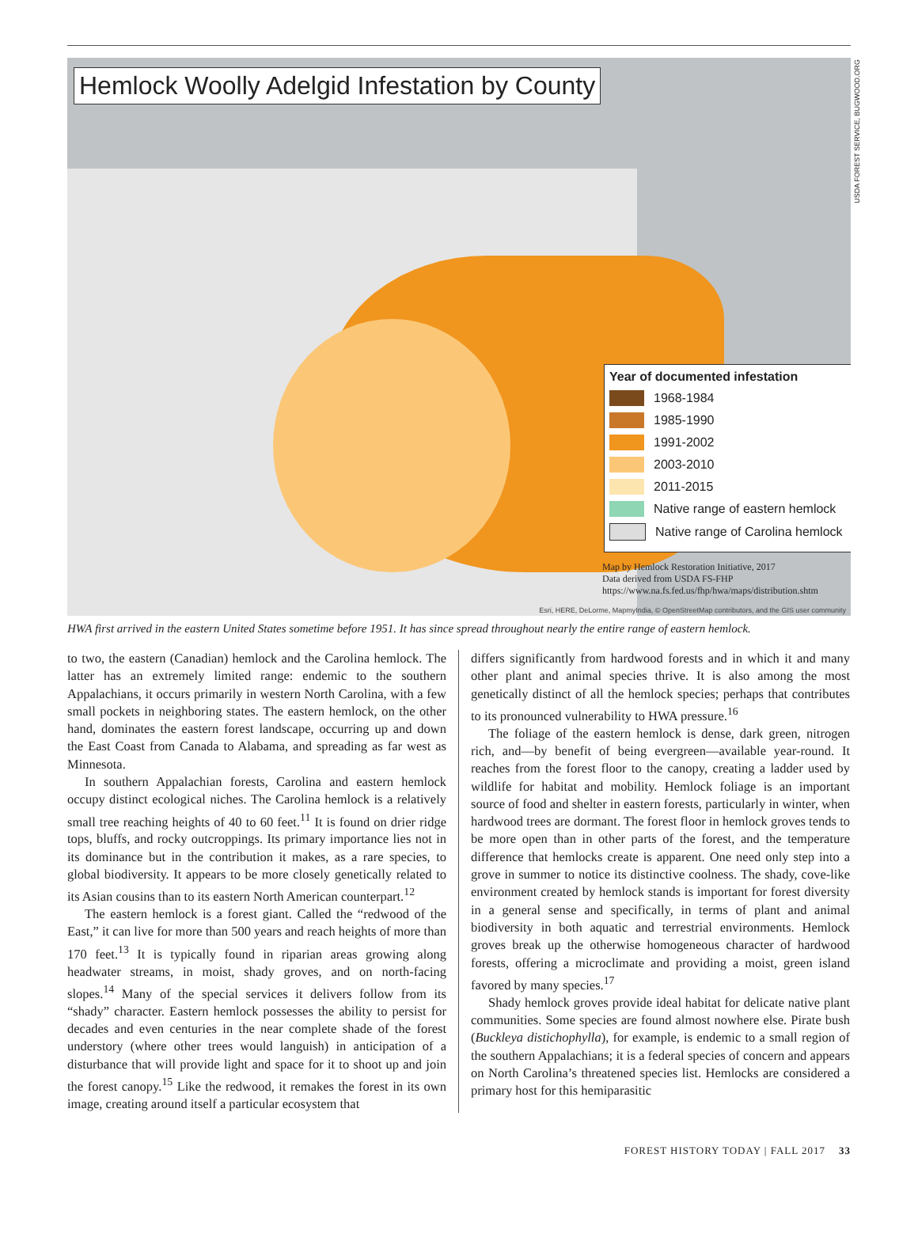Hemlock Woolly Adelgid Infestation by County
Year of documented infestation
1968-1984
1985-1990
1991-2002
2003-2010
2011-2015
Native range of eastern hemlock
Native range of Carolina hemlock
Map by Hemlock Restoration Initiative, 2017
Data derived from USDA FS-FHP
https://www.na.fs.fed.us/fhp/hwa/maps/distribution.shtm
Esri, HERE, DeLorme, MapmyIndia, © OpenStreetMap contributors, and the GIS user community
USDA FOREST SERVICE, BUGWOOD.ORG
HWA first arrived in the eastern United States sometime before 1951. It has since spread throughout nearly the entire range of eastern hemlock.
to two, the eastern (Canadian) hemlock and the Carolina hemlock. The latter has an extremely limited range: endemic to the southern Appalachians, it occurs primarily in western North Carolina, with a few small pockets in neighboring states. The eastern hemlock, on the other hand, dominates the eastern forest landscape, occurring up and down the East Coast from Canada to Alabama, and spreading as far west as Minnesota.
In southern Appalachian forests, Carolina and eastern hemlock occupy distinct ecological niches. The Carolina hemlock is a relatively small tree reaching heights of 40 to 60 feet.<sup>11</sup> It is found on drier ridge tops, bluffs, and rocky outcroppings. Its primary importance lies not in its dominance but in the contribution it makes, as a rare species, to global biodiversity. It appears to be more closely genetically related to its Asian cousins than to its eastern North American counterpart.<sup>12</sup>
The eastern hemlock is a forest giant. Called the “redwood of the East,” it can live for more than 500 years and reach heights of more than 170 feet.<sup>13</sup> It is typically found in riparian areas growing along headwater streams, in moist, shady groves, and on north-facing slopes.<sup>14</sup> Many of the special services it delivers follow from its “shady” character. Eastern hemlock possesses the ability to persist for decades and even centuries in the near complete shade of the forest understory (where other trees would languish) in anticipation of a disturbance that will provide light and space for it to shoot up and join the forest canopy.<sup>15</sup> Like the redwood, it remakes the forest in its own image, creating around itself a particular ecosystem that
differs significantly from hardwood forests and in which it and many other plant and animal species thrive. It is also among the most genetically distinct of all the hemlock species; perhaps that contributes to its pronounced vulnerability to HWA pressure.<sup>16</sup>
The foliage of the eastern hemlock is dense, dark green, nitrogen rich, and—by benefit of being evergreen—available year-round. It reaches from the forest floor to the canopy, creating a ladder used by wildlife for habitat and mobility. Hemlock foliage is an important source of food and shelter in eastern forests, particularly in winter, when hardwood trees are dormant. The forest floor in hemlock groves tends to be more open than in other parts of the forest, and the temperature difference that hemlocks create is apparent. One need only step into a grove in summer to notice its distinctive coolness. The shady, cove-like environment created by hemlock stands is important for forest diversity in a general sense and specifically, in terms of plant and animal biodiversity in both aquatic and terrestrial environments. Hemlock groves break up the otherwise homogeneous character of hardwood forests, offering a microclimate and providing a moist, green island favored by many species.<sup>17</sup>
Shady hemlock groves provide ideal habitat for delicate native plant communities. Some species are found almost nowhere else. Pirate bush (Buckleya distichophylla), for example, is endemic to a small region of the southern Appalachians; it is a federal species of concern and appears on North Carolina’s threatened species list. Hemlocks are considered a primary host for this hemiparasitic
FOREST HISTORY TODAY | FALL 2017 33